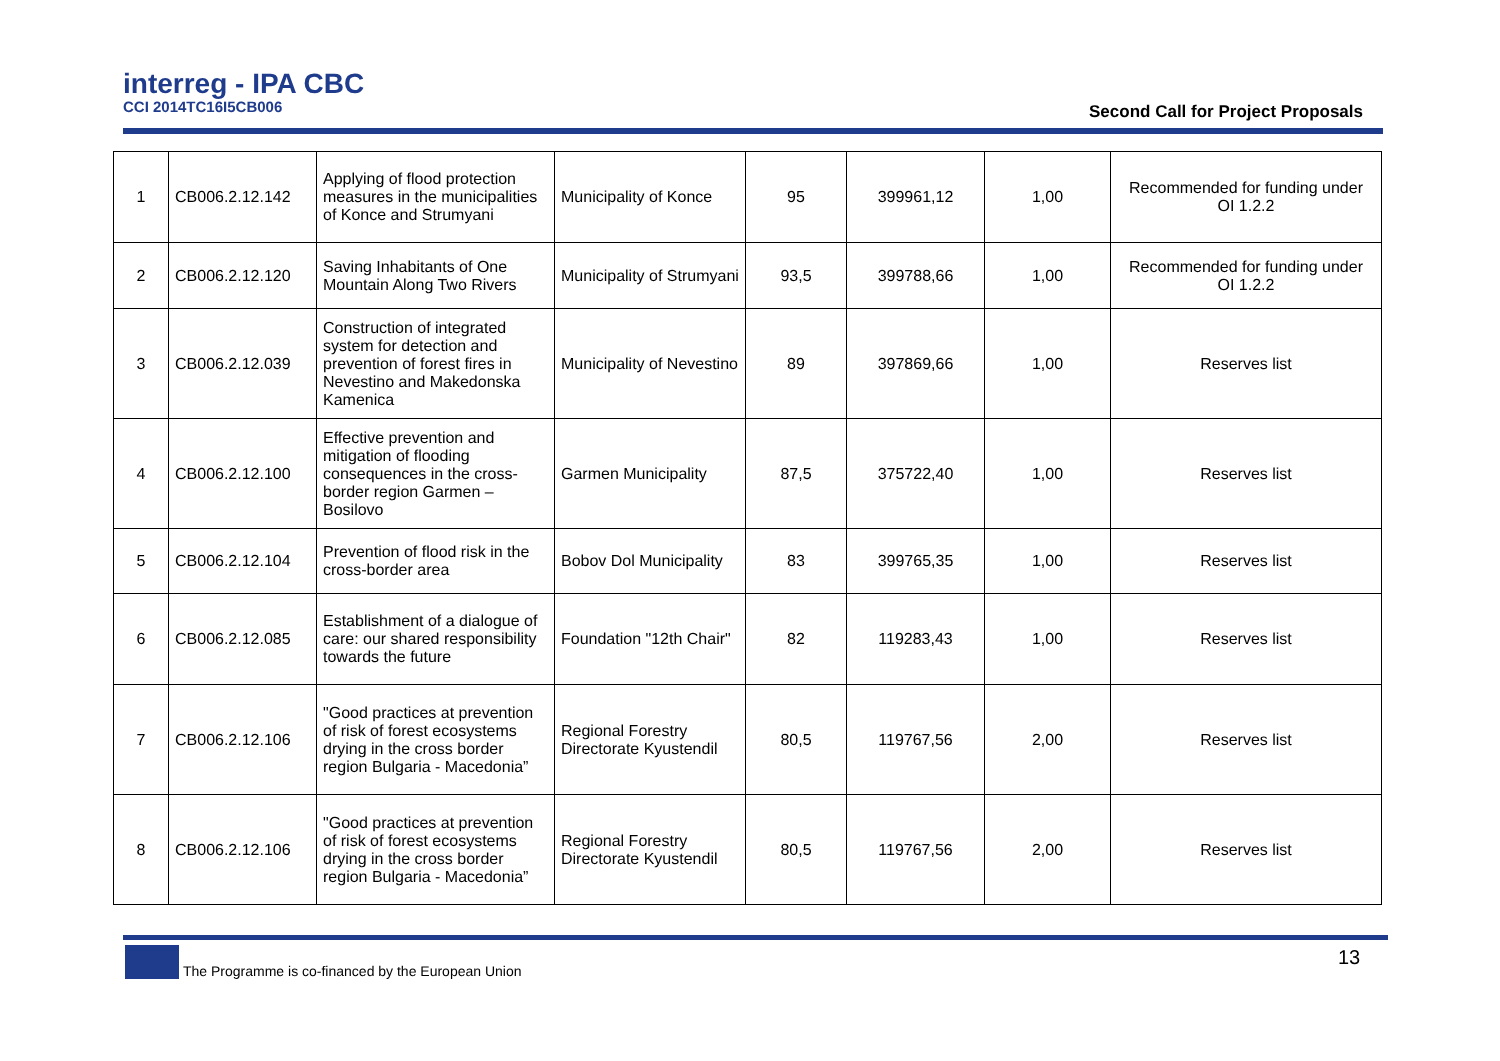interreg - IPA CBC
CCI 2014TC16I5CB006
Second Call for Project Proposals
| 1 | CB006.2.12.142 | Applying of flood protection measures in the municipalities of Konce and Strumyani | Municipality of Konce | 95 | 399961,12 | 1,00 | Recommended for funding under OI 1.2.2 |
| 2 | CB006.2.12.120 | Saving Inhabitants of One Mountain Along Two Rivers | Municipality of Strumyani | 93,5 | 399788,66 | 1,00 | Recommended for funding under OI 1.2.2 |
| 3 | CB006.2.12.039 | Construction of integrated system for detection and prevention of forest fires in Nevestino and Makedonska Kamenica | Municipality of Nevestino | 89 | 397869,66 | 1,00 | Reserves list |
| 4 | CB006.2.12.100 | Effective prevention and mitigation of flooding consequences in the cross-border region Garmen – Bosilovo | Garmen Municipality | 87,5 | 375722,40 | 1,00 | Reserves list |
| 5 | CB006.2.12.104 | Prevention of flood risk in the cross-border area | Bobov Dol Municipality | 83 | 399765,35 | 1,00 | Reserves list |
| 6 | CB006.2.12.085 | Establishment of a dialogue of care: our shared responsibility towards the future | Foundation "12th Chair" | 82 | 119283,43 | 1,00 | Reserves list |
| 7 | CB006.2.12.106 | "Good practices at prevention of risk of forest ecosystems drying in the cross border region Bulgaria - Macedonia” | Regional Forestry Directorate Kyustendil | 80,5 | 119767,56 | 2,00 | Reserves list |
| 8 | CB006.2.12.106 | "Good practices at prevention of risk of forest ecosystems drying in the cross border region Bulgaria - Macedonia” | Regional Forestry Directorate Kyustendil | 80,5 | 119767,56 | 2,00 | Reserves list |
The Programme is co-financed by the European Union
13